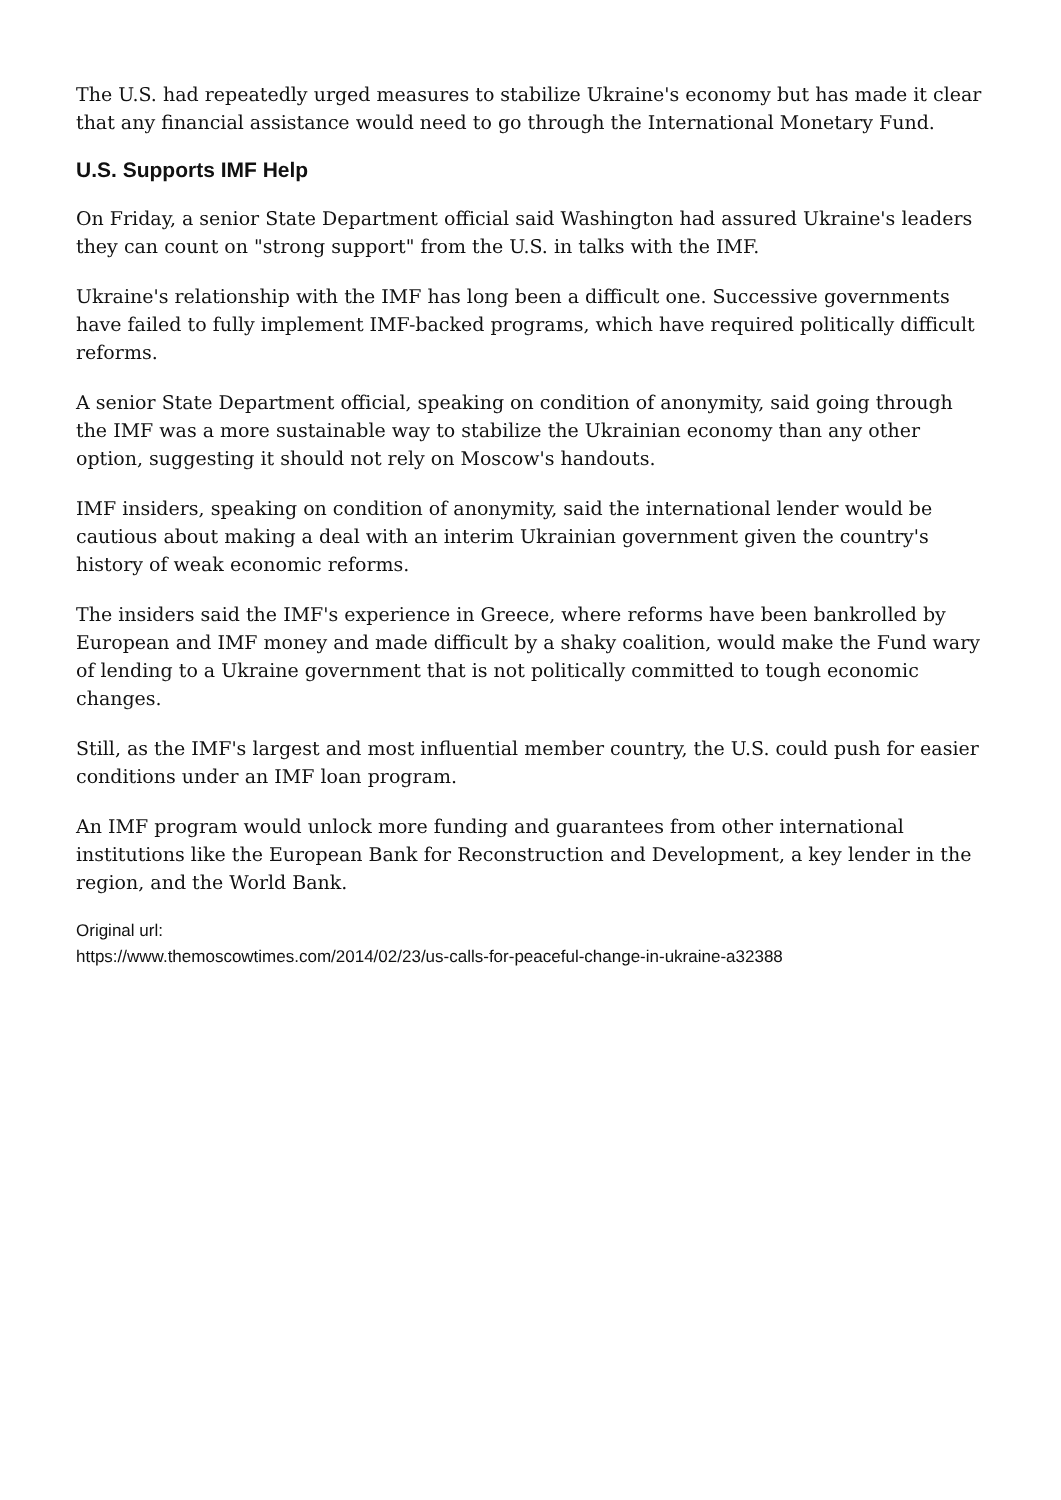The U.S. had repeatedly urged measures to stabilize Ukraine's economy but has made it clear that any financial assistance would need to go through the International Monetary Fund.
U.S. Supports IMF Help
On Friday, a senior State Department official said Washington had assured Ukraine's leaders they can count on "strong support" from the U.S. in talks with the IMF.
Ukraine's relationship with the IMF has long been a difficult one. Successive governments have failed to fully implement IMF-backed programs, which have required politically difficult reforms.
A senior State Department official, speaking on condition of anonymity, said going through the IMF was a more sustainable way to stabilize the Ukrainian economy than any other option, suggesting it should not rely on Moscow's handouts.
IMF insiders, speaking on condition of anonymity, said the international lender would be cautious about making a deal with an interim Ukrainian government given the country's history of weak economic reforms.
The insiders said the IMF's experience in Greece, where reforms have been bankrolled by European and IMF money and made difficult by a shaky coalition, would make the Fund wary of lending to a Ukraine government that is not politically committed to tough economic changes.
Still, as the IMF's largest and most influential member country, the U.S. could push for easier conditions under an IMF loan program.
An IMF program would unlock more funding and guarantees from other international institutions like the European Bank for Reconstruction and Development, a key lender in the region, and the World Bank.
Original url:
https://www.themoscowtimes.com/2014/02/23/us-calls-for-peaceful-change-in-ukraine-a32388